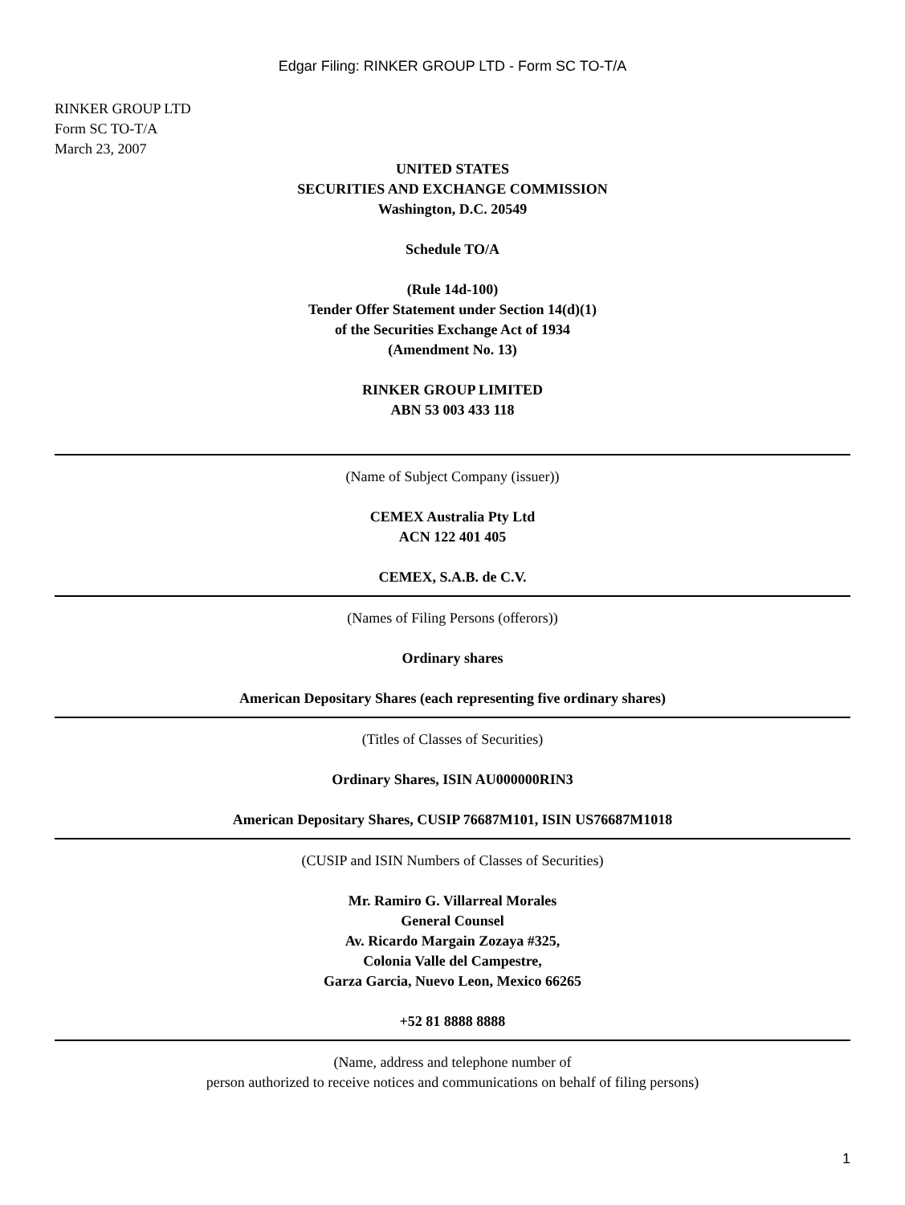Edgar Filing: RINKER GROUP LTD - Form SC TO-T/A
RINKER GROUP LTD
Form SC TO-T/A
March 23, 2007
UNITED STATES
SECURITIES AND EXCHANGE COMMISSION
Washington, D.C. 20549
Schedule TO/A
(Rule 14d-100)
Tender Offer Statement under Section 14(d)(1)
of the Securities Exchange Act of 1934
(Amendment No. 13)
RINKER GROUP LIMITED
ABN 53 003 433 118
(Name of Subject Company (issuer))
CEMEX Australia Pty Ltd
ACN 122 401 405
CEMEX, S.A.B. de C.V.
(Names of Filing Persons (offerors))
Ordinary shares
American Depositary Shares (each representing five ordinary shares)
(Titles of Classes of Securities)
Ordinary Shares, ISIN AU000000RIN3
American Depositary Shares, CUSIP 76687M101, ISIN US76687M1018
(CUSIP and ISIN Numbers of Classes of Securities)
Mr. Ramiro G. Villarreal Morales
General Counsel
Av. Ricardo Margain Zozaya #325,
Colonia Valle del Campestre,
Garza Garcia, Nuevo Leon, Mexico 66265
+52 81 8888 8888
(Name, address and telephone number of
person authorized to receive notices and communications on behalf of filing persons)
1